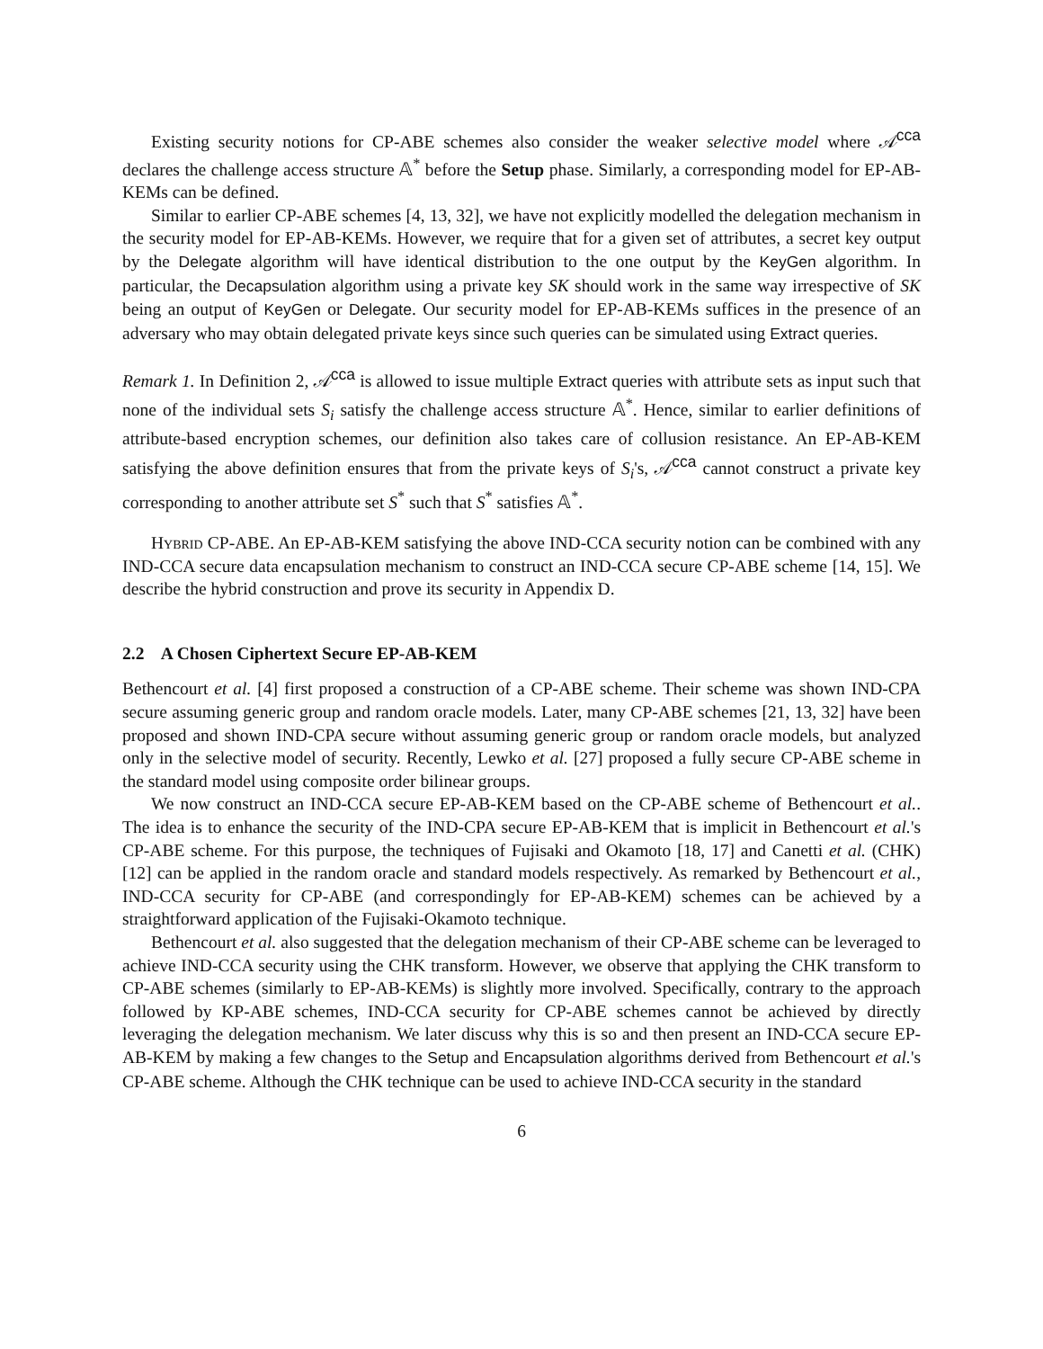Existing security notions for CP-ABE schemes also consider the weaker selective model where 𝒜<sup>cca</sup> declares the challenge access structure 𝔸<sup>*</sup> before the Setup phase. Similarly, a corresponding model for EP-AB-KEMs can be defined.
Similar to earlier CP-ABE schemes [4, 13, 32], we have not explicitly modelled the delegation mechanism in the security model for EP-AB-KEMs. However, we require that for a given set of attributes, a secret key output by the Delegate algorithm will have identical distribution to the one output by the KeyGen algorithm. In particular, the Decapsulation algorithm using a private key SK should work in the same way irrespective of SK being an output of KeyGen or Delegate. Our security model for EP-AB-KEMs suffices in the presence of an adversary who may obtain delegated private keys since such queries can be simulated using Extract queries.
Remark 1. In Definition 2, 𝒜<sup>cca</sup> is allowed to issue multiple Extract queries with attribute sets as input such that none of the individual sets S<sub>i</sub> satisfy the challenge access structure 𝔸<sup>*</sup>. Hence, similar to earlier definitions of attribute-based encryption schemes, our definition also takes care of collusion resistance. An EP-AB-KEM satisfying the above definition ensures that from the private keys of S<sub>i</sub>'s, 𝒜<sup>cca</sup> cannot construct a private key corresponding to another attribute set S<sup>*</sup> such that S<sup>*</sup> satisfies 𝔸<sup>*</sup>.
Hybrid CP-ABE. An EP-AB-KEM satisfying the above IND-CCA security notion can be combined with any IND-CCA secure data encapsulation mechanism to construct an IND-CCA secure CP-ABE scheme [14, 15]. We describe the hybrid construction and prove its security in Appendix D.
2.2 A Chosen Ciphertext Secure EP-AB-KEM
Bethencourt et al. [4] first proposed a construction of a CP-ABE scheme. Their scheme was shown IND-CPA secure assuming generic group and random oracle models. Later, many CP-ABE schemes [21, 13, 32] have been proposed and shown IND-CPA secure without assuming generic group or random oracle models, but analyzed only in the selective model of security. Recently, Lewko et al. [27] proposed a fully secure CP-ABE scheme in the standard model using composite order bilinear groups.
We now construct an IND-CCA secure EP-AB-KEM based on the CP-ABE scheme of Bethencourt et al.. The idea is to enhance the security of the IND-CPA secure EP-AB-KEM that is implicit in Bethencourt et al.'s CP-ABE scheme. For this purpose, the techniques of Fujisaki and Okamoto [18, 17] and Canetti et al. (CHK) [12] can be applied in the random oracle and standard models respectively. As remarked by Bethencourt et al., IND-CCA security for CP-ABE (and correspondingly for EP-AB-KEM) schemes can be achieved by a straightforward application of the Fujisaki-Okamoto technique.
Bethencourt et al. also suggested that the delegation mechanism of their CP-ABE scheme can be leveraged to achieve IND-CCA security using the CHK transform. However, we observe that applying the CHK transform to CP-ABE schemes (similarly to EP-AB-KEMs) is slightly more involved. Specifically, contrary to the approach followed by KP-ABE schemes, IND-CCA security for CP-ABE schemes cannot be achieved by directly leveraging the delegation mechanism. We later discuss why this is so and then present an IND-CCA secure EP-AB-KEM by making a few changes to the Setup and Encapsulation algorithms derived from Bethencourt et al.'s CP-ABE scheme. Although the CHK technique can be used to achieve IND-CCA security in the standard
6